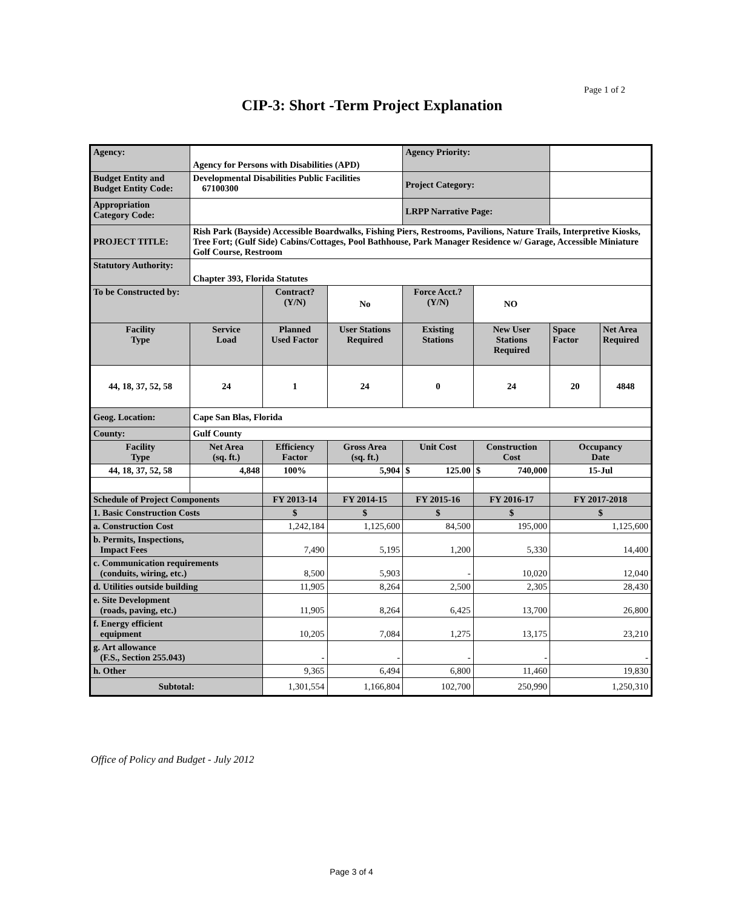Page 1 of 2
CIP-3: Short -Term Project Explanation
| Agency: | Agency for Persons with Disabilities (APD) | | | Agency Priority: | | | |
| Budget Entity and Budget Entity Code: | Developmental Disabilities Public Facilities 67100300 | | | Project Category: | | | |
| Appropriation Category Code: | | | | LRPP Narrative Page: | | | |
| PROJECT TITLE: | Rish Park (Bayside) Accessible Boardwalks, Fishing Piers, Restrooms, Pavilions, Nature Trails, Interpretive Kiosks, Tree Fort; (Gulf Side) Cabins/Cottages, Pool Bathhouse, Park Manager Residence w/ Garage, Accessible Miniature Golf Course, Restroom | | | | | | |
| Statutory Authority: | Chapter 393, Florida Statutes | | | | | | |
| To be Constructed by: | | Contract? (Y/N) | No | Force Acct.? (Y/N) | NO | | |
| Facility Type | Service Load | Planned Used Factor | User Stations Required | Existing Stations | New User Stations Required | Space Factor | Net Area Required |
| 44, 18, 37, 52, 58 | 24 | 1 | 24 | 0 | 24 | 20 | 4848 |
| Geog. Location: | Cape San Blas, Florida | | | | | | |
| County: | Gulf County | | | | | | |
| Facility Type | Net Area (sq. ft.) | Efficiency Factor | Gross Area (sq. ft.) | Unit Cost | Construction Cost | Occupancy Date | |
| 44, 18, 37, 52, 58 | 4,848 | 100% | 5,904 | $ 125.00 | $ 740,000 | 15-Jul | |
| Schedule of Project Components | | FY 2013-14 | FY 2014-15 | FY 2015-16 | FY 2016-17 | FY 2017-2018 | |
| 1. Basic Construction Costs | | $ | $ | $ | $ | $ | |
| a. Construction Cost | | 1,242,184 | 1,125,600 | 84,500 | 195,000 | 1,125,600 | |
| b. Permits, Inspections, Impact Fees | | 7,490 | 5,195 | 1,200 | 5,330 | 14,400 | |
| c. Communication requirements (conduits, wiring, etc.) | | 8,500 | 5,903 | - | 10,020 | 12,040 | |
| d. Utilities outside building | | 11,905 | 8,264 | 2,500 | 2,305 | 28,430 | |
| e. Site Development (roads, paving, etc.) | | 11,905 | 8,264 | 6,425 | 13,700 | 26,800 | |
| f. Energy efficient equipment | | 10,205 | 7,084 | 1,275 | 13,175 | 23,210 | |
| g. Art allowance (F.S., Section 255.043) | | - | - | - | - | - | |
| h. Other | | 9,365 | 6,494 | 6,800 | 11,460 | 19,830 | |
| Subtotal: | | 1,301,554 | 1,166,804 | 102,700 | 250,990 | 1,250,310 | |
Office of Policy and Budget - July 2012
Page 3 of 4